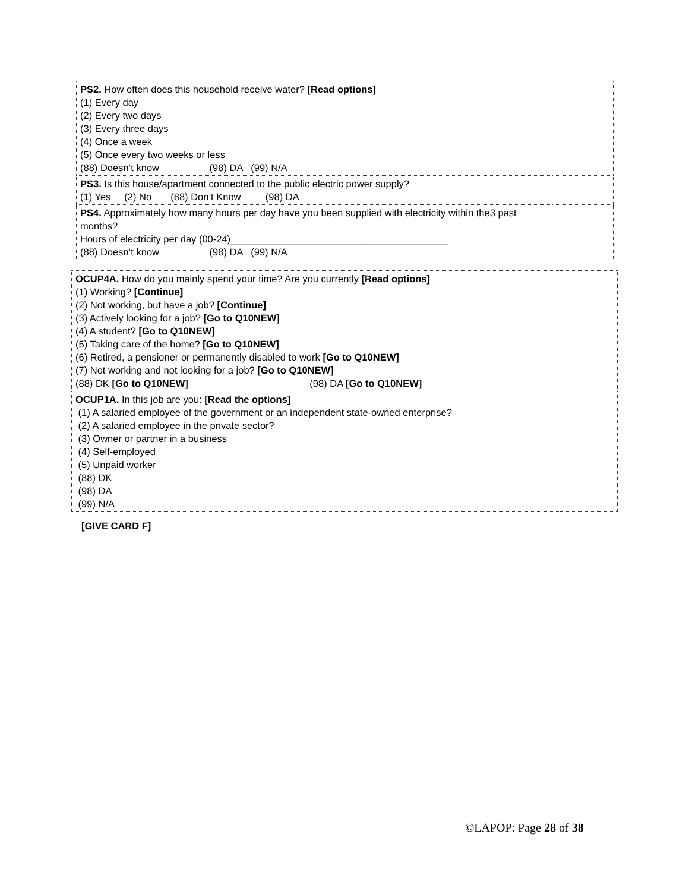| PS2. How often does this household receive water? [Read options] (1) Every day (2) Every two days (3) Every three days (4) Once a week (5) Once every two weeks or less (88) Doesn’t know (98) DA (99) N/A | |
| PS3. Is this house/apartment connected to the public electric power supply? (1) Yes (2) No (88) Don’t Know (98) DA | |
| PS4. Approximately how many hours per day have you been supplied with electricity within the3 past months? Hours of electricity per day (00-24)________________________________________ (88) Doesn’t know (98) DA (99) N/A | |
| OCUP4A. How do you mainly spend your time? Are you currently [Read options] (1) Working? [Continue] (2) Not working, but have a job? [Continue] (3) Actively looking for a job? [Go to Q10NEW] (4) A student? [Go to Q10NEW] (5) Taking care of the home? [Go to Q10NEW] (6) Retired, a pensioner or permanently disabled to work [Go to Q10NEW] (7) Not working and not looking for a job? [Go to Q10NEW] (88) DK [Go to Q10NEW] (98) DA [Go to Q10NEW] | |
| OCUP1A. In this job are you: [Read the options] (1) A salaried employee of the government or an independent state-owned enterprise? (2) A salaried employee in the private sector? (3) Owner or partner in a business (4) Self-employed (5) Unpaid worker (88) DK (98) DA (99) N/A | |
[GIVE CARD F]
©LAPOP: Page 28 of 38